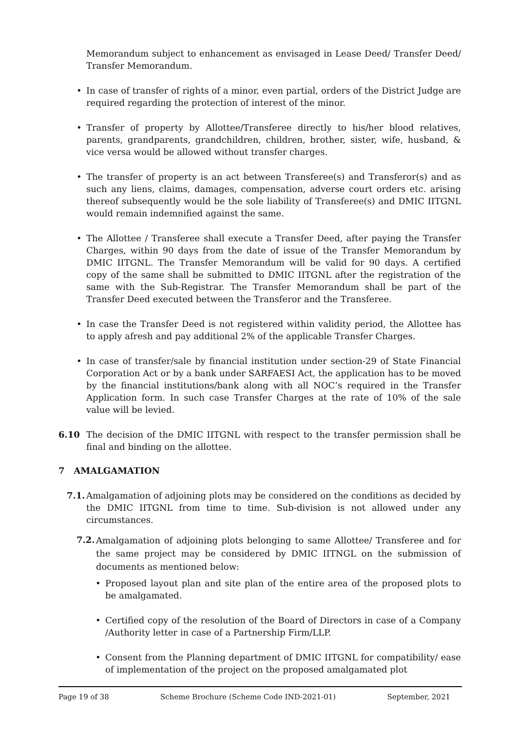Memorandum subject to enhancement as envisaged in Lease Deed/ Transfer Deed/ Transfer Memorandum.
• In case of transfer of rights of a minor, even partial, orders of the District Judge are required regarding the protection of interest of the minor.
• Transfer of property by Allottee/Transferee directly to his/her blood relatives, parents, grandparents, grandchildren, children, brother, sister, wife, husband, & vice versa would be allowed without transfer charges.
• The transfer of property is an act between Transferee(s) and Transferor(s) and as such any liens, claims, damages, compensation, adverse court orders etc. arising thereof subsequently would be the sole liability of Transferee(s) and DMIC IITGNL would remain indemnified against the same.
• The Allottee / Transferee shall execute a Transfer Deed, after paying the Transfer Charges, within 90 days from the date of issue of the Transfer Memorandum by DMIC IITGNL. The Transfer Memorandum will be valid for 90 days. A certified copy of the same shall be submitted to DMIC IITGNL after the registration of the same with the Sub-Registrar. The Transfer Memorandum shall be part of the Transfer Deed executed between the Transferor and the Transferee.
• In case the Transfer Deed is not registered within validity period, the Allottee has to apply afresh and pay additional 2% of the applicable Transfer Charges.
• In case of transfer/sale by financial institution under section-29 of State Financial Corporation Act or by a bank under SARFAESI Act, the application has to be moved by the financial institutions/bank along with all NOC’s required in the Transfer Application form. In such case Transfer Charges at the rate of 10% of the sale value will be levied.
6.10 The decision of the DMIC IITGNL with respect to the transfer permission shall be final and binding on the allottee.
7 AMALGAMATION
7.1.
Amalgamation of adjoining plots may be considered on the conditions as decided by the DMIC IITGNL from time to time. Sub-division is not allowed under any circumstances.
7.2.
Amalgamation of adjoining plots belonging to same Allottee/ Transferee and for the same project may be considered by DMIC IITNGL on the submission of documents as mentioned below:
• Proposed layout plan and site plan of the entire area of the proposed plots to be amalgamated.
• Certified copy of the resolution of the Board of Directors in case of a Company /Authority letter in case of a Partnership Firm/LLP.
• Consent from the Planning department of DMIC IITGNL for compatibility/ ease of implementation of the project on the proposed amalgamated plot
Page 19 of 38 Scheme Brochure (Scheme Code IND-2021-01) September, 2021